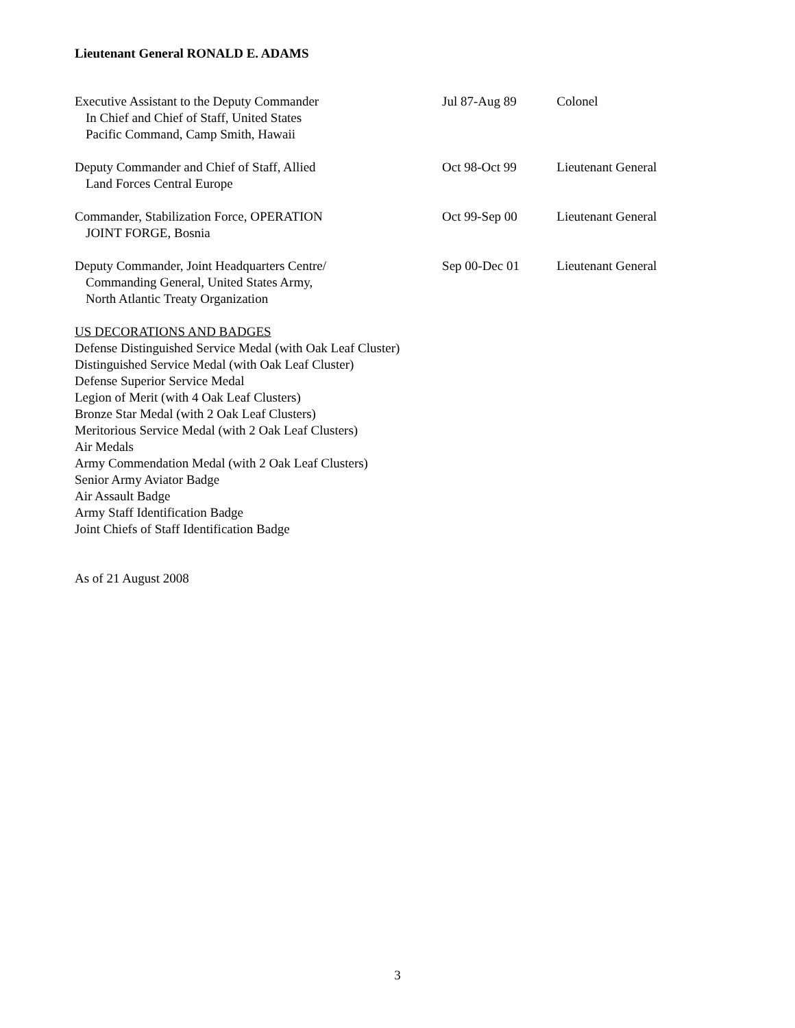Lieutenant General RONALD E. ADAMS
Executive Assistant to the Deputy Commander
In Chief and Chief of Staff, United States
Pacific Command, Camp Smith, Hawaii
Jul 87-Aug 89 Colonel
Deputy Commander and Chief of Staff, Allied
Land Forces Central Europe
Oct 98-Oct 99 Lieutenant General
Commander, Stabilization Force, OPERATION
JOINT FORGE, Bosnia
Oct 99-Sep 00 Lieutenant General
Deputy Commander, Joint Headquarters Centre/
Commanding General, United States Army,
North Atlantic Treaty Organization
Sep 00-Dec 01 Lieutenant General
US DECORATIONS AND BADGES
Defense Distinguished Service Medal (with Oak Leaf Cluster)
Distinguished Service Medal (with Oak Leaf Cluster)
Defense Superior Service Medal
Legion of Merit (with 4 Oak Leaf Clusters)
Bronze Star Medal (with 2 Oak Leaf Clusters)
Meritorious Service Medal (with 2 Oak Leaf Clusters)
Air Medals
Army Commendation Medal (with 2 Oak Leaf Clusters)
Senior Army Aviator Badge
Air Assault Badge
Army Staff Identification Badge
Joint Chiefs of Staff Identification Badge
As of 21 August 2008
3